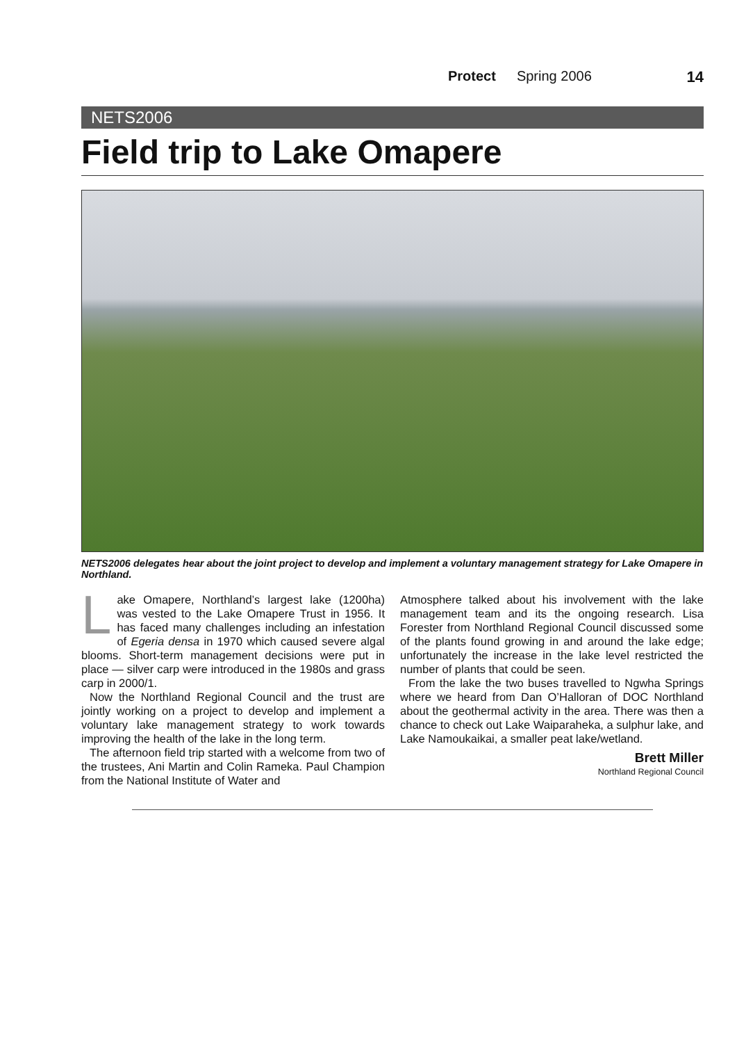Protect Spring 2006 14
NETS2006
Field trip to Lake Omapere
NETS2006 delegates hear about the joint project to develop and implement a voluntary management strategy for Lake Omapere in Northland.
Lake Omapere, Northland’s largest lake (1200ha) was vested to the Lake Omapere Trust in 1956. It has faced many challenges including an infestation of Egeria densa in 1970 which caused severe algal blooms. Short-term management decisions were put in place — silver carp were introduced in the 1980s and grass carp in 2000/1.
Now the Northland Regional Council and the trust are jointly working on a project to develop and implement a voluntary lake management strategy to work towards improving the health of the lake in the long term.
The afternoon field trip started with a welcome from two of the trustees, Ani Martin and Colin Rameka. Paul Champion from the National Institute of Water and
Atmosphere talked about his involvement with the lake management team and its the ongoing research. Lisa Forester from Northland Regional Council discussed some of the plants found growing in and around the lake edge; unfortunately the increase in the lake level restricted the number of plants that could be seen.
From the lake the two buses travelled to Ngwha Springs where we heard from Dan O’Halloran of DOC Northland about the geothermal activity in the area. There was then a chance to check out Lake Waiparaheka, a sulphur lake, and Lake Namoukaikai, a smaller peat lake/wetland.
Brett Miller
Northland Regional Council